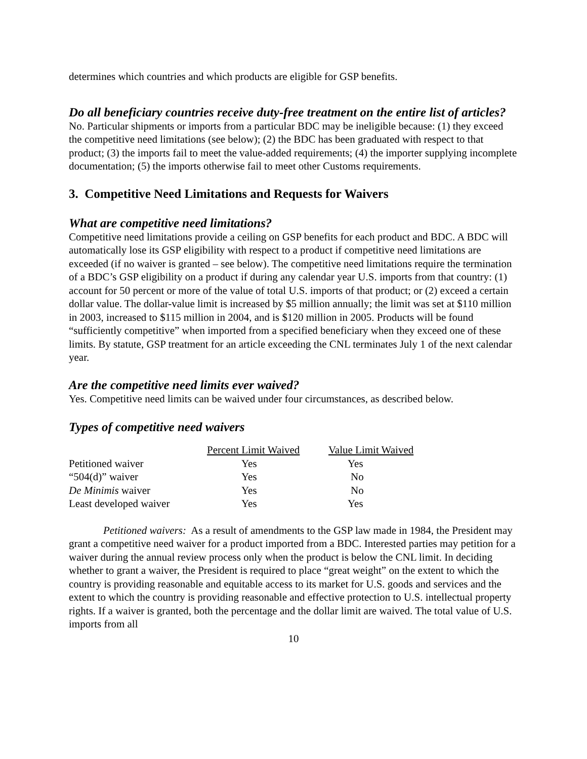determines which countries and which products are eligible for GSP benefits.
Do all beneficiary countries receive duty-free treatment on the entire list of articles?
No. Particular shipments or imports from a particular BDC may be ineligible because: (1) they exceed the competitive need limitations (see below); (2) the BDC has been graduated with respect to that product; (3) the imports fail to meet the value-added requirements; (4) the importer supplying incomplete documentation; (5) the imports otherwise fail to meet other Customs requirements.
3. Competitive Need Limitations and Requests for Waivers
What are competitive need limitations?
Competitive need limitations provide a ceiling on GSP benefits for each product and BDC. A BDC will automatically lose its GSP eligibility with respect to a product if competitive need limitations are exceeded (if no waiver is granted – see below). The competitive need limitations require the termination of a BDC’s GSP eligibility on a product if during any calendar year U.S. imports from that country: (1) account for 50 percent or more of the value of total U.S. imports of that product; or (2) exceed a certain dollar value. The dollar-value limit is increased by $5 million annually; the limit was set at $110 million in 2003, increased to $115 million in 2004, and is $120 million in 2005. Products will be found “sufficiently competitive” when imported from a specified beneficiary when they exceed one of these limits. By statute, GSP treatment for an article exceeding the CNL terminates July 1 of the next calendar year.
Are the competitive need limits ever waived?
Yes. Competitive need limits can be waived under four circumstances, as described below.
Types of competitive need waivers
| | Percent Limit Waived | Value Limit Waived |
| Petitioned waiver | Yes | Yes |
| “504(d)” waiver | Yes | No |
| De Minimis waiver | Yes | No |
| Least developed waiver | Yes | Yes |
Petitioned waivers: As a result of amendments to the GSP law made in 1984, the President may grant a competitive need waiver for a product imported from a BDC. Interested parties may petition for a waiver during the annual review process only when the product is below the CNL limit. In deciding whether to grant a waiver, the President is required to place “great weight” on the extent to which the country is providing reasonable and equitable access to its market for U.S. goods and services and the extent to which the country is providing reasonable and effective protection to U.S. intellectual property rights. If a waiver is granted, both the percentage and the dollar limit are waived. The total value of U.S. imports from all
10